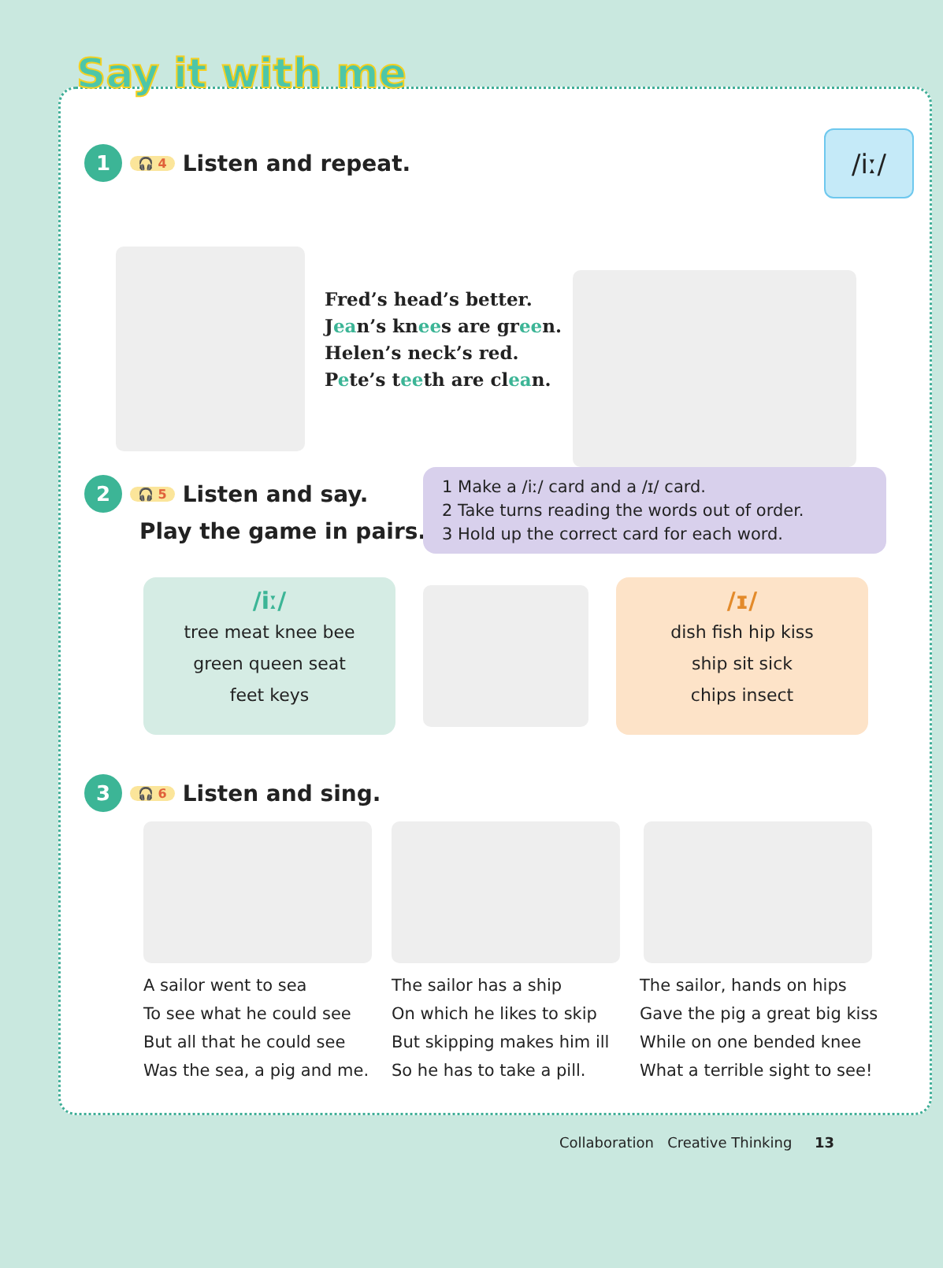Say it with me
1 🎧 4 Listen and repeat. /iː/
Fred’s head’s better.
Jean’s knees are green.
Helen’s neck’s red.
Pete’s teeth are clean.
2 🎧 5 Listen and say.
Play the game in pairs.
1 Make a /iː/ card and a /ɪ/ card.
2 Take turns reading the words out of order.
3 Hold up the correct card for each word.
/iː/
tree meat knee bee
green queen seat
feet keys
/ɪ/
dish fish hip kiss
ship sit sick
chips insect
3 🎧 6 Listen and sing.
A sailor went to sea
To see what he could see
But all that he could see
Was the sea, a pig and me.
The sailor has a ship
On which he likes to skip
But skipping makes him ill
So he has to take a pill.
The sailor, hands on hips
Gave the pig a great big kiss
While on one bended knee
What a terrible sight to see!
Collaboration Creative Thinking 13